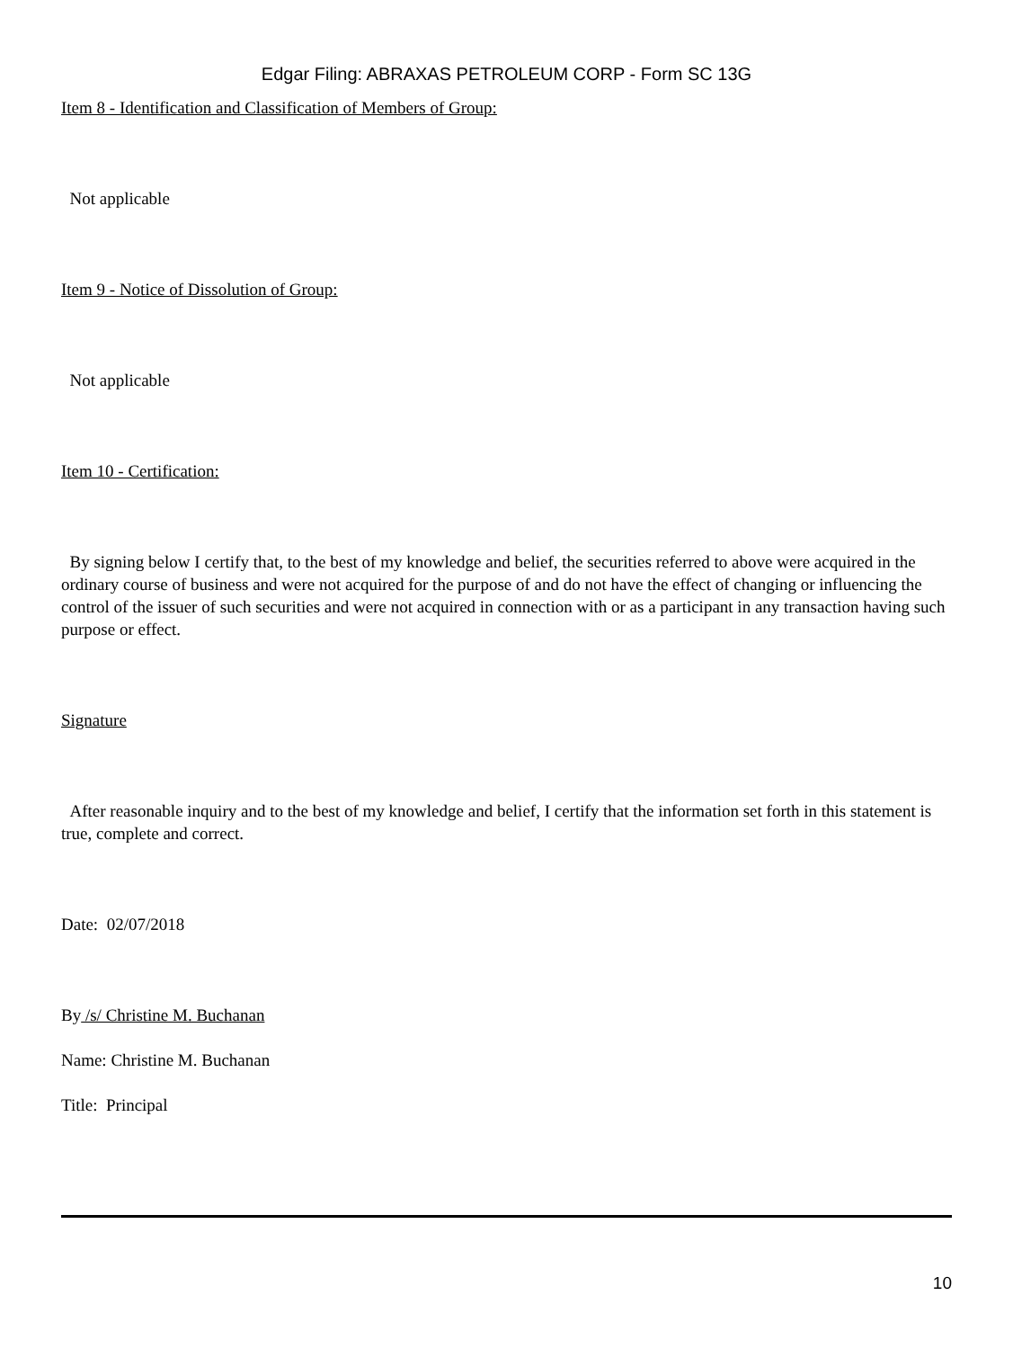Edgar Filing: ABRAXAS PETROLEUM CORP - Form SC 13G
Item 8 - Identification and Classification of Members of Group:
Not applicable
Item 9 - Notice of Dissolution of Group:
Not applicable
Item 10 - Certification:
By signing below I certify that, to the best of my knowledge and belief, the securities referred to above were acquired in the ordinary course of business and were not acquired for the purpose of and do not have the effect of changing or influencing the control of the issuer of such securities and were not acquired in connection with or as a participant in any transaction having such purpose or effect.
Signature
After reasonable inquiry and to the best of my knowledge and belief, I certify that the information set forth in this statement is true, complete and correct.
Date: 02/07/2018
By /s/ Christine M. Buchanan
Name: Christine M. Buchanan
Title: Principal
10